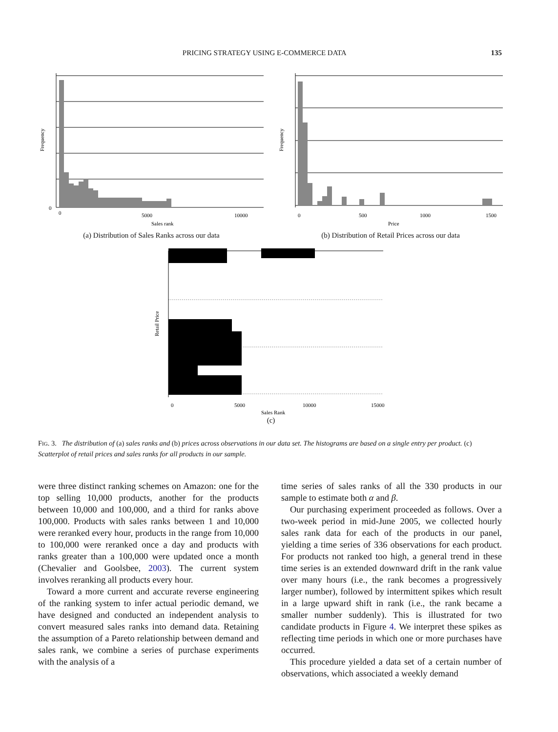PRICING STRATEGY USING E-COMMERCE DATA 135
0
0
5000
10000
Sales rank
Frequency
(a) Distribution of Sales Ranks across our data
0
500
1000
1500
Price
Frequency
(b) Distribution of Retail Prices across our data
0
5000
10000
15000
Sales Rank
Retail Price
(c)
FIG. 3. The distribution of (a) sales ranks and (b) prices across observations in our data set. The histograms are based on a single entry per product. (c) Scatterplot of retail prices and sales ranks for all products in our sample.
were three distinct ranking schemes on Amazon: one for the top selling 10,000 products, another for the products between 10,000 and 100,000, and a third for ranks above 100,000. Products with sales ranks between 1 and 10,000 were reranked every hour, products in the range from 10,000 to 100,000 were reranked once a day and products with ranks greater than a 100,000 were updated once a month (Chevalier and Goolsbee, 2003). The current system involves reranking all products every hour.
Toward a more current and accurate reverse engineering of the ranking system to infer actual periodic demand, we have designed and conducted an independent analysis to convert measured sales ranks into demand data. Retaining the assumption of a Pareto relationship between demand and sales rank, we combine a series of purchase experiments with the analysis of a
time series of sales ranks of all the 330 products in our sample to estimate both α and β.
Our purchasing experiment proceeded as follows. Over a two-week period in mid-June 2005, we collected hourly sales rank data for each of the products in our panel, yielding a time series of 336 observations for each product. For products not ranked too high, a general trend in these time series is an extended downward drift in the rank value over many hours (i.e., the rank becomes a progressively larger number), followed by intermittent spikes which result in a large upward shift in rank (i.e., the rank became a smaller number suddenly). This is illustrated for two candidate products in Figure 4. We interpret these spikes as reflecting time periods in which one or more purchases have occurred.
This procedure yielded a data set of a certain number of observations, which associated a weekly demand